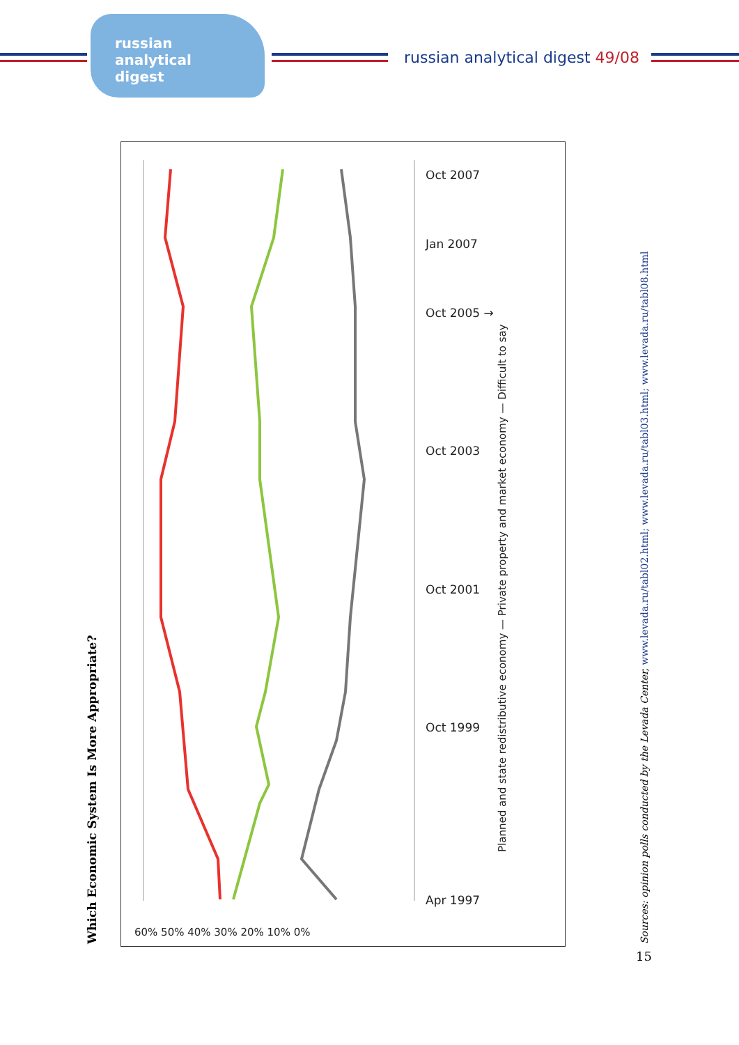russian
analytical
digest
russian analytical digest 49/08
Which Economic System Is More Appropriate?
Oct 2007
Jan 2007
Oct 2005 →
Oct 2003
Oct 2001
Oct 1999
Apr 1997
60% 50% 40% 30% 20% 10% 0%
Planned and state redistributive economy — Private property and market economy — Difficult to say
Sources: opinion polls conducted by the Levada Center, www.levada.ru/tabl02.html; www.levada.ru/tabl03.html; www.levada.ru/tabl08.html
15